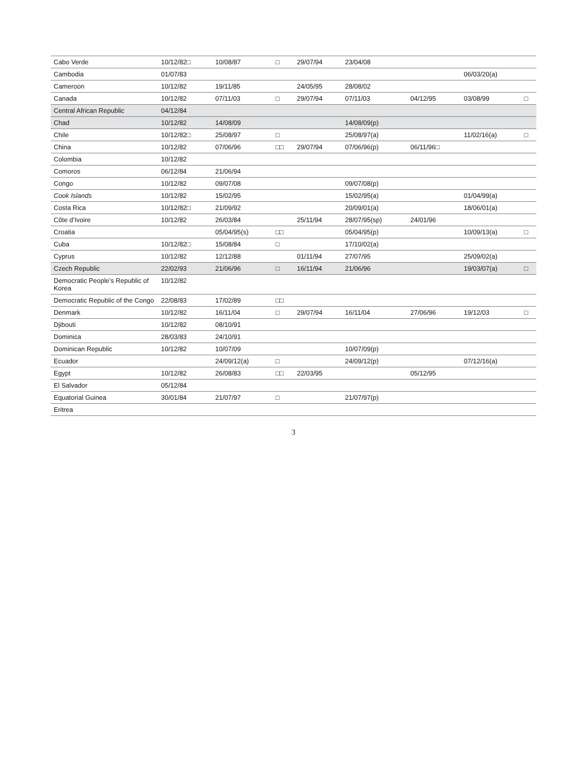| Cabo Verde | 10/12/82□ | 10/08/87 | □ | 29/07/94 | 23/04/08 | | | |
| Cambodia | 01/07/83 | | | | | | 06/03/20(a) | |
| Cameroon | 10/12/82 | 19/11/85 | | 24/05/95 | 28/08/02 | | | |
| Canada | 10/12/82 | 07/11/03 | □ | 29/07/94 | 07/11/03 | 04/12/95 | 03/08/99 | □ |
| Central African Republic | 04/12/84 | | | | | | | |
| Chad | 10/12/82 | 14/08/09 | | | 14/08/09(p) | | | |
| Chile | 10/12/82□ | 25/08/97 | □ | | 25/08/97(a) | | 11/02/16(a) | □ |
| China | 10/12/82 | 07/06/96 | □□ | 29/07/94 | 07/06/96(p) | 06/11/96□ | | |
| Colombia | 10/12/82 | | | | | | | |
| Comoros | 06/12/84 | 21/06/94 | | | | | | |
| Congo | 10/12/82 | 09/07/08 | | | 09/07/08(p) | | | |
| Cook Islands | 10/12/82 | 15/02/95 | | | 15/02/95(a) | | 01/04/99(a) | |
| Costa Rica | 10/12/82□ | 21/09/92 | | | 20/09/01(a) | | 18/06/01(a) | |
| Côte d’Ivoire | 10/12/82 | 26/03/84 | | 25/11/94 | 28/07/95(sp) | 24/01/96 | | |
| Croatia | | 05/04/95(s) | □□ | | 05/04/95(p) | | 10/09/13(a) | □ |
| Cuba | 10/12/82□ | 15/08/84 | □ | | 17/10/02(a) | | | |
| Cyprus | 10/12/82 | 12/12/88 | | 01/11/94 | 27/07/95 | | 25/09/02(a) | |
| Czech Republic | 22/02/93 | 21/06/96 | □ | 16/11/94 | 21/06/96 | | 19/03/07(a) | □ |
| Democratic People’s Republic of Korea | 10/12/82 | | | | | | | |
| Democratic Republic of the Congo | 22/08/83 | 17/02/89 | □□ | | | | | |
| Denmark | 10/12/82 | 16/11/04 | □ | 29/07/94 | 16/11/04 | 27/06/96 | 19/12/03 | □ |
| Djibouti | 10/12/82 | 08/10/91 | | | | | | |
| Dominica | 28/03/83 | 24/10/91 | | | | | | |
| Dominican Republic | 10/12/82 | 10/07/09 | | | 10/07/09(p) | | | |
| Ecuador | | 24/09/12(a) | □ | | 24/09/12(p) | | 07/12/16(a) | |
| Egypt | 10/12/82 | 26/08/83 | □□ | 22/03/95 | | 05/12/95 | | |
| El Salvador | 05/12/84 | | | | | | | |
| Equatorial Guinea | 30/01/84 | 21/07/97 | □ | | 21/07/97(p) | | | |
| Eritrea | | | | | | | | |
3